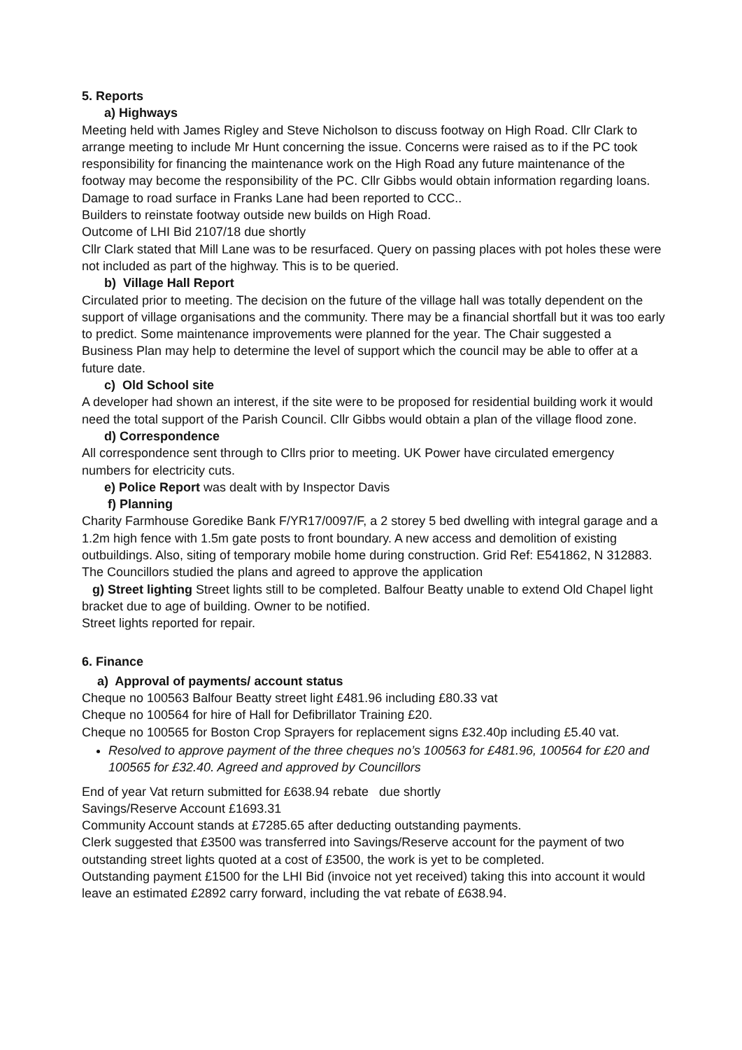5. Reports
a) Highways
Meeting held with James Rigley and Steve Nicholson to discuss footway on High Road. Cllr Clark to arrange meeting to include Mr Hunt concerning the issue. Concerns were raised as to if the PC took responsibility for financing the maintenance work on the High Road any future maintenance of the footway may become the responsibility of the PC. Cllr Gibbs would obtain information regarding loans.
Damage to road surface in Franks Lane had been reported to CCC..
Builders to reinstate footway outside new builds on High Road.
Outcome of LHI Bid 2107/18 due shortly
Cllr Clark stated that Mill Lane was to be resurfaced. Query on passing places with pot holes these were not included as part of the highway. This is to be queried.
b) Village Hall Report
Circulated prior to meeting. The decision on the future of the village hall was totally dependent on the support of village organisations and the community. There may be a financial shortfall but it was too early to predict. Some maintenance improvements were planned for the year. The Chair suggested a Business Plan may help to determine the level of support which the council may be able to offer at a future date.
c) Old School site
A developer had shown an interest, if the site were to be proposed for residential building work it would need the total support of the Parish Council. Cllr Gibbs would obtain a plan of the village flood zone.
d) Correspondence
All correspondence sent through to Cllrs prior to meeting. UK Power have circulated emergency numbers for electricity cuts.
e) Police Report was dealt with by Inspector Davis
f) Planning
Charity Farmhouse Goredike Bank F/YR17/0097/F, a 2 storey 5 bed dwelling with integral garage and a 1.2m high fence with 1.5m gate posts to front boundary. A new access and demolition of existing outbuildings. Also, siting of temporary mobile home during construction. Grid Ref: E541862, N 312883.
The Councillors studied the plans and agreed to approve the application
g) Street lighting Street lights still to be completed. Balfour Beatty unable to extend Old Chapel light bracket due to age of building. Owner to be notified.
Street lights reported for repair.
6. Finance
a) Approval of payments/ account status
Cheque no 100563 Balfour Beatty street light £481.96 including £80.33 vat
Cheque no 100564 for hire of Hall for Defibrillator Training £20.
Cheque no 100565 for Boston Crop Sprayers for replacement signs £32.40p including £5.40 vat.
Resolved to approve payment of the three cheques no’s 100563 for £481.96, 100564 for £20 and 100565 for £32.40. Agreed and approved by Councillors
End of year Vat return submitted for £638.94 rebate due shortly
Savings/Reserve Account £1693.31
Community Account stands at £7285.65 after deducting outstanding payments.
Clerk suggested that £3500 was transferred into Savings/Reserve account for the payment of two outstanding street lights quoted at a cost of £3500, the work is yet to be completed.
Outstanding payment £1500 for the LHI Bid (invoice not yet received) taking this into account it would leave an estimated £2892 carry forward, including the vat rebate of £638.94.